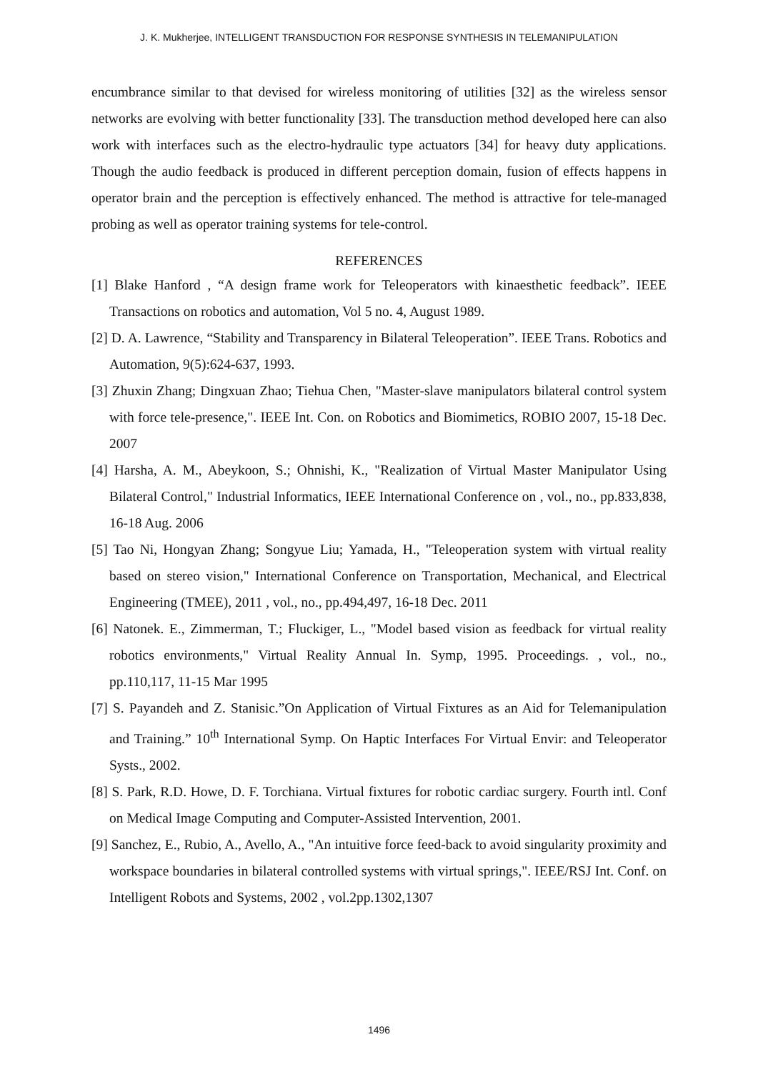J. K. Mukherjee, INTELLIGENT TRANSDUCTION FOR RESPONSE SYNTHESIS IN TELEMANIPULATION
encumbrance similar to that devised for wireless monitoring of utilities [32] as the wireless sensor networks are evolving with better functionality [33]. The transduction method developed here can also work with interfaces such as the electro-hydraulic type actuators [34] for heavy duty applications. Though the audio feedback is produced in different perception domain, fusion of effects happens in operator brain and the perception is effectively enhanced. The method is attractive for tele-managed probing as well as operator training systems for tele-control.
REFERENCES
[1] Blake Hanford , “A design frame work for Teleoperators with kinaesthetic feedback”. IEEE Transactions on robotics and automation, Vol 5 no. 4, August 1989.
[2] D. A. Lawrence, “Stability and Transparency in Bilateral Teleoperation”. IEEE Trans. Robotics and Automation, 9(5):624-637, 1993.
[3] Zhuxin Zhang; Dingxuan Zhao; Tiehua Chen, "Master-slave manipulators bilateral control system with force tele-presence,". IEEE Int. Con. on Robotics and Biomimetics, ROBIO 2007, 15-18 Dec. 2007
[4] Harsha, A. M., Abeykoon, S.; Ohnishi, K., "Realization of Virtual Master Manipulator Using Bilateral Control," Industrial Informatics, IEEE International Conference on , vol., no., pp.833,838, 16-18 Aug. 2006
[5] Tao Ni, Hongyan Zhang; Songyue Liu; Yamada, H., "Teleoperation system with virtual reality based on stereo vision," International Conference on Transportation, Mechanical, and Electrical Engineering (TMEE), 2011 , vol., no., pp.494,497, 16-18 Dec. 2011
[6] Natonek. E., Zimmerman, T.; Fluckiger, L., "Model based vision as feedback for virtual reality robotics environments," Virtual Reality Annual In. Symp, 1995. Proceedings. , vol., no., pp.110,117, 11-15 Mar 1995
[7] S. Payandeh and Z. Stanisic.”On Application of Virtual Fixtures as an Aid for Telemanipulation and Training.” 10<sup>th</sup> International Symp. On Haptic Interfaces For Virtual Envir: and Teleoperator Systs., 2002.
[8] S. Park, R.D. Howe, D. F. Torchiana. Virtual fixtures for robotic cardiac surgery. Fourth intl. Conf on Medical Image Computing and Computer-Assisted Intervention, 2001.
[9] Sanchez, E., Rubio, A., Avello, A., "An intuitive force feed-back to avoid singularity proximity and workspace boundaries in bilateral controlled systems with virtual springs,". IEEE/RSJ Int. Conf. on Intelligent Robots and Systems, 2002 , vol.2pp.1302,1307
1496